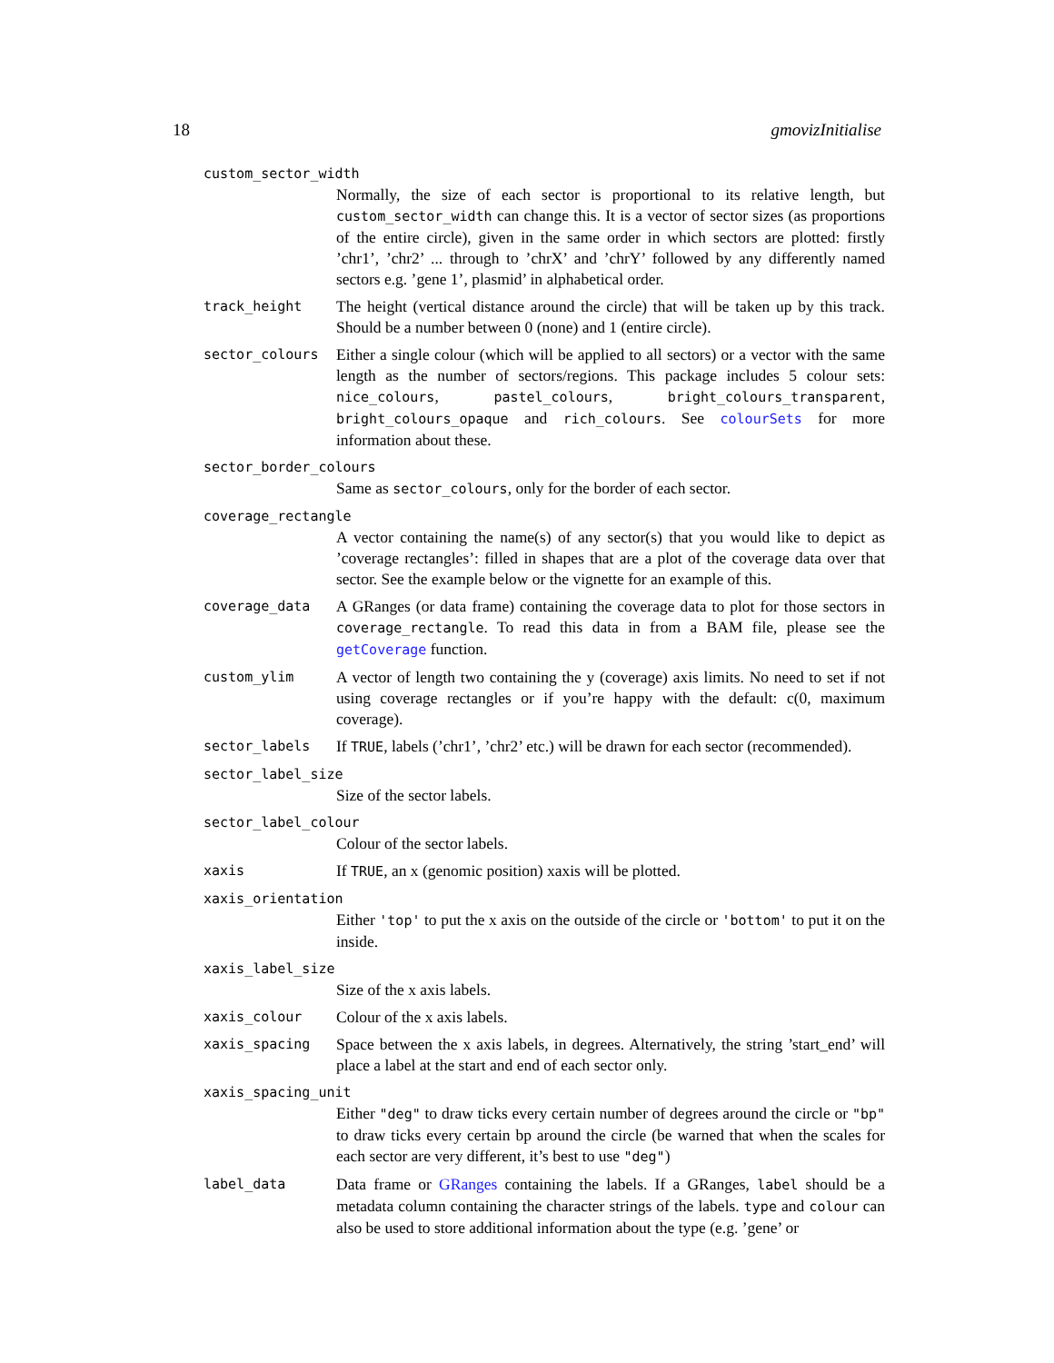18 gmovizInitialise
custom_sector_width
Normally, the size of each sector is proportional to its relative length, but custom_sector_width can change this. It is a vector of sector sizes (as proportions of the entire circle), given in the same order in which sectors are plotted: firstly ’chr1’, ’chr2’ ... through to ’chrX’ and ’chrY’ followed by any differently named sectors e.g. ’gene 1’, plasmid’ in alphabetical order.
track_height
The height (vertical distance around the circle) that will be taken up by this track. Should be a number between 0 (none) and 1 (entire circle).
sector_colours
Either a single colour (which will be applied to all sectors) or a vector with the same length as the number of sectors/regions. This package includes 5 colour sets: nice_colours, pastel_colours, bright_colours_transparent, bright_colours_opaque and rich_colours. See colourSets for more information about these.
sector_border_colours
Same as sector_colours, only for the border of each sector.
coverage_rectangle
A vector containing the name(s) of any sector(s) that you would like to depict as ’coverage rectangles’: filled in shapes that are a plot of the coverage data over that sector. See the example below or the vignette for an example of this.
coverage_data
A GRanges (or data frame) containing the coverage data to plot for those sectors in coverage_rectangle. To read this data in from a BAM file, please see the getCoverage function.
custom_ylim
A vector of length two containing the y (coverage) axis limits. No need to set if not using coverage rectangles or if you’re happy with the default: c(0, maximum coverage).
sector_labels
If TRUE, labels (’chr1’, ’chr2’ etc.) will be drawn for each sector (recommended).
sector_label_size
Size of the sector labels.
sector_label_colour
Colour of the sector labels.
xaxis
If TRUE, an x (genomic position) xaxis will be plotted.
xaxis_orientation
Either 'top' to put the x axis on the outside of the circle or 'bottom' to put it on the inside.
xaxis_label_size
Size of the x axis labels.
xaxis_colour
Colour of the x axis labels.
xaxis_spacing
Space between the x axis labels, in degrees. Alternatively, the string ’start_end’ will place a label at the start and end of each sector only.
xaxis_spacing_unit
Either "deg" to draw ticks every certain number of degrees around the circle or "bp" to draw ticks every certain bp around the circle (be warned that when the scales for each sector are very different, it’s best to use "deg")
label_data
Data frame or GRanges containing the labels. If a GRanges, label should be a metadata column containing the character strings of the labels. type and colour can also be used to store additional information about the type (e.g. ’gene’ or